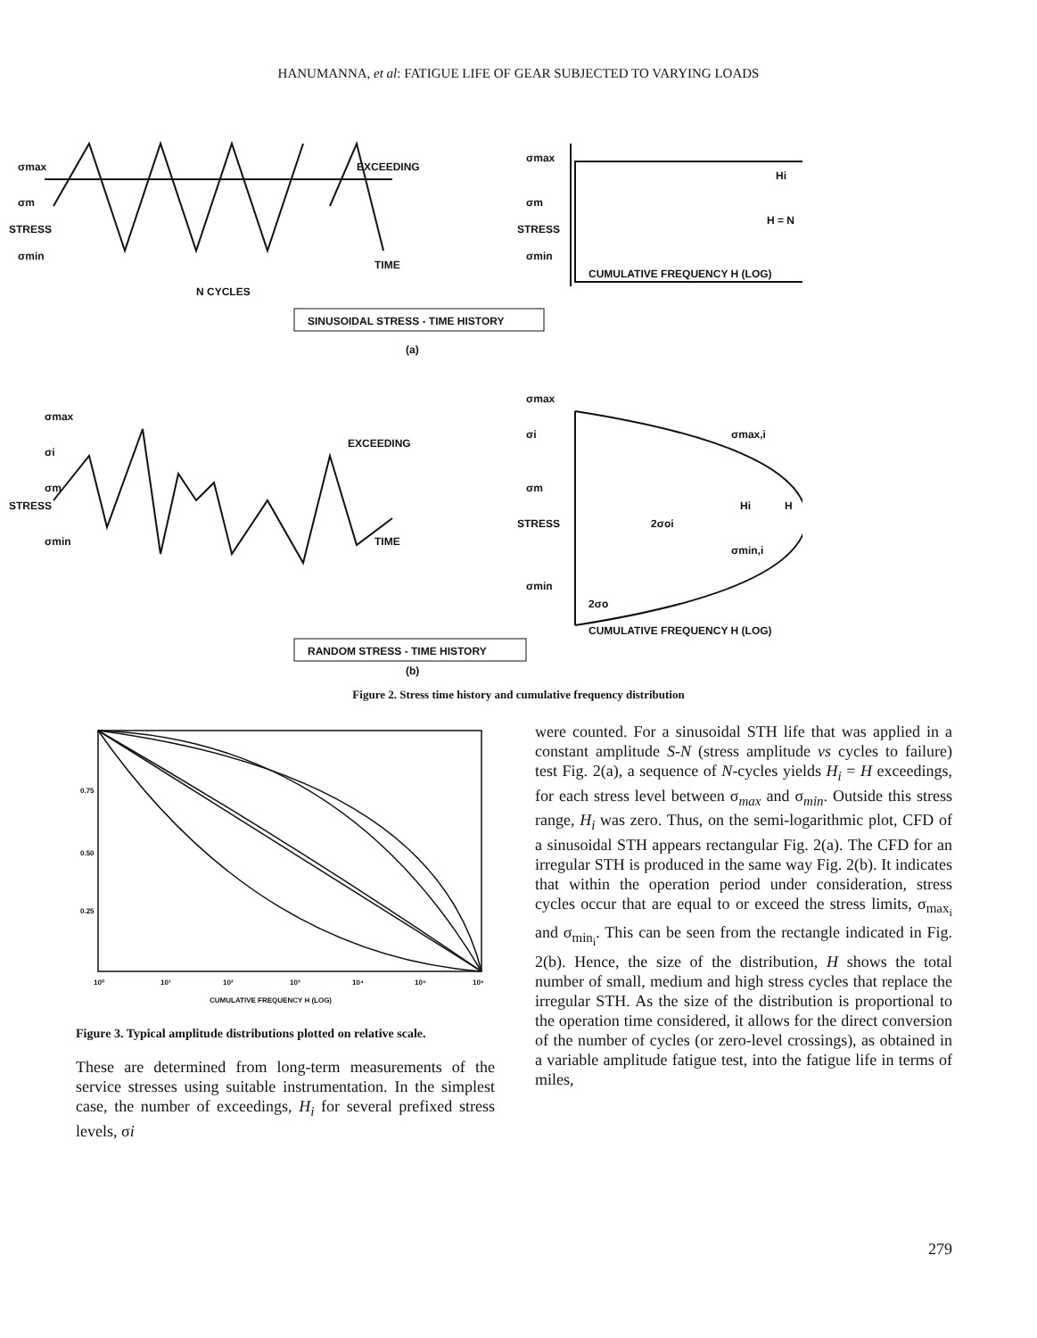HANUMANNA, et al: FATIGUE LIFE OF GEAR SUBJECTED TO VARYING LOADS
σmax
σm
σmin
STRESS
EXCEEDING
TIME
N CYCLES
σmax
σm
σmin
STRESS
Hi
H = N
CUMULATIVE FREQUENCY H (LOG)
SINUSOIDAL STRESS - TIME HISTORY
(a)
σmax
σi
σm
σmin
STRESS
EXCEEDING
TIME
σmax
σi
σm
σmin
STRESS
σmax,i
σmin,i
Hi
H
2σo
2σoi
CUMULATIVE FREQUENCY H (LOG)
RANDOM STRESS - TIME HISTORY
(b)
Figure 2. Stress time history and cumulative frequency distribution
0.75
0.50
0.25
10⁰
10¹
10²
10³
10⁴
10⁵
10⁶
CUMULATIVE FREQUENCY H (LOG)
Figure 3. Typical amplitude distributions plotted on relative scale.
These are determined from long-term measurements of the service stresses using suitable instrumentation. In the simplest case, the number of exceedings, H<sub>i</sub> for several prefixed stress levels, σi
were counted. For a sinusoidal STH life that was applied in a constant amplitude S-N (stress amplitude vs cycles to failure) test Fig. 2(a), a sequence of N-cycles yields H<sub>i</sub> = H exceedings, for each stress level between σ<sub>max</sub> and σ<sub>min</sub>. Outside this stress range, H<sub>i</sub> was zero. Thus, on the semi-logarithmic plot, CFD of a sinusoidal STH appears rectangular Fig. 2(a). The CFD for an irregular STH is produced in the same way Fig. 2(b). It indicates that within the operation period under consideration, stress cycles occur that are equal to or exceed the stress limits, σ<sub>max<sub>i</sub></sub> and σ<sub>min<sub>i</sub></sub>. This can be seen from the rectangle indicated in Fig. 2(b). Hence, the size of the distribution, H shows the total number of small, medium and high stress cycles that replace the irregular STH. As the size of the distribution is proportional to the operation time considered, it allows for the direct conversion of the number of cycles (or zero-level crossings), as obtained in a variable amplitude fatigue test, into the fatigue life in terms of miles,
279